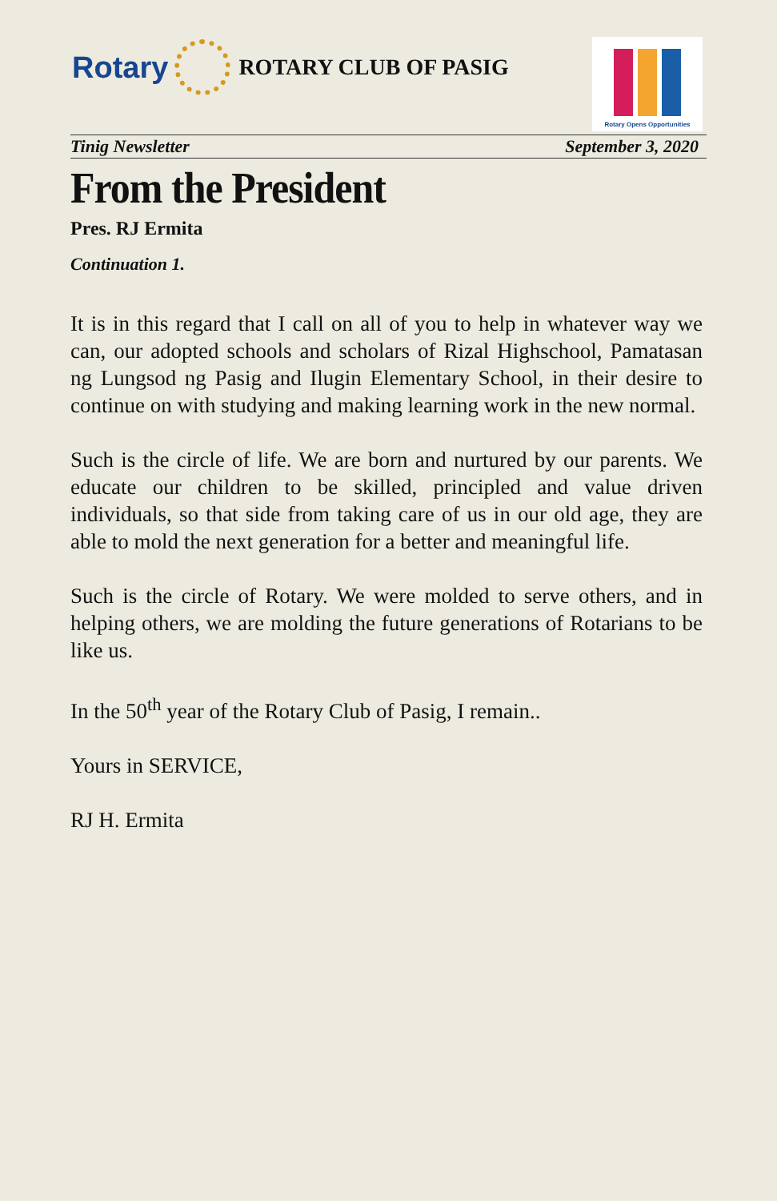Rotary
ROTARY CLUB OF PASIG
Rotary Opens Opportunities
Tinig Newsletter September 3, 2020
From the President
Pres. RJ Ermita
Continuation 1.
It is in this regard that I call on all of you to help in whatever way we can, our adopted schools and scholars of Rizal Highschool, Pamatasan ng Lungsod ng Pasig and Ilugin Elementary School, in their desire to continue on with studying and making learning work in the new normal.
Such is the circle of life. We are born and nurtured by our parents. We educate our children to be skilled, principled and value driven individuals, so that side from taking care of us in our old age, they are able to mold the next generation for a better and meaningful life.
Such is the circle of Rotary. We were molded to serve others, and in helping others, we are molding the future generations of Rotarians to be like us.
In the 50<sup>th</sup> year of the Rotary Club of Pasig, I remain..
Yours in SERVICE,
RJ H. Ermita